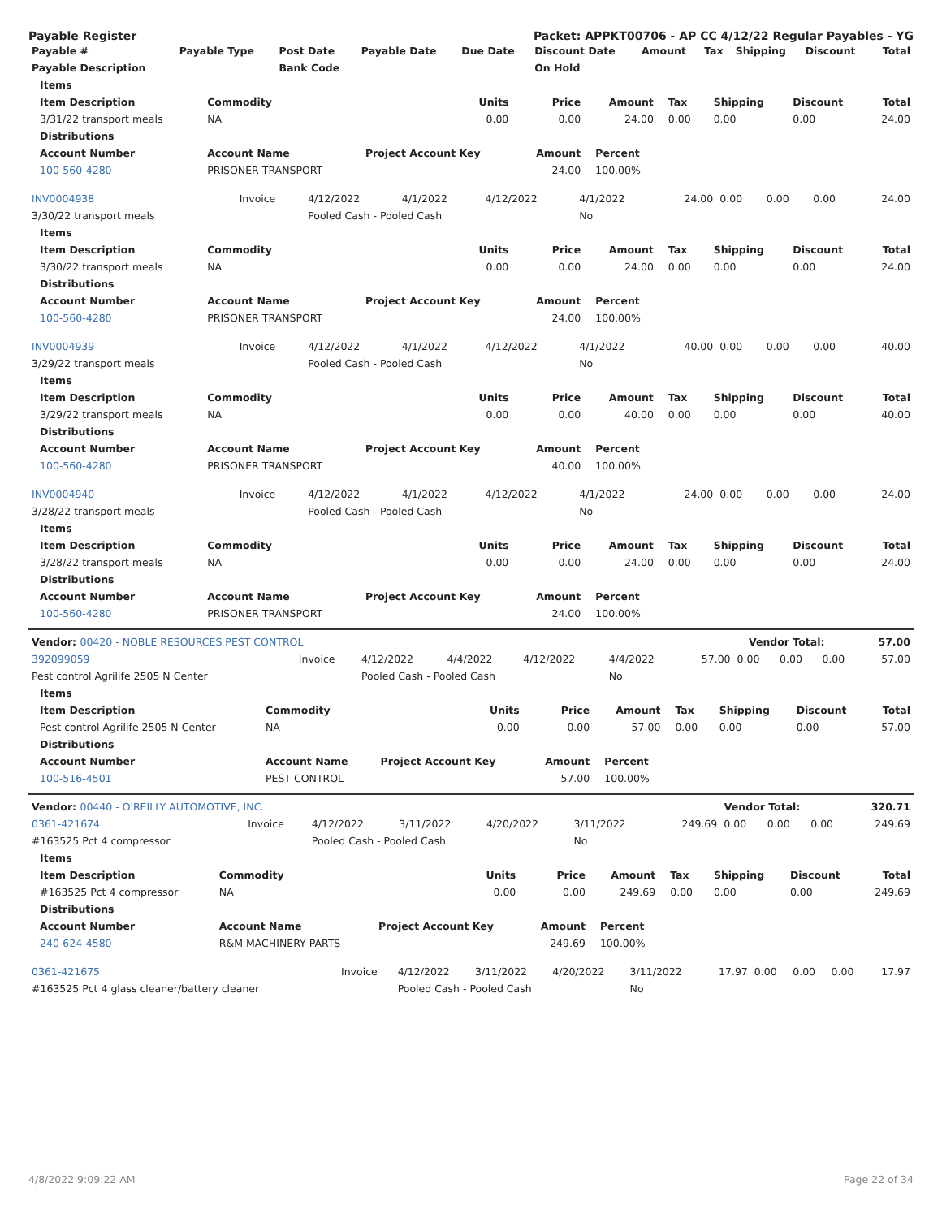Payable Register Packet: APPKT00706 - AP CC 4/12/22 Regular Payables - YG
| Payable # | Payable Type | Post Date | Payable Date | Due Date | Discount Date | Amount | Tax | Shipping | Discount | Total |
| --- | --- | --- | --- | --- | --- | --- | --- | --- | --- | --- |
| Payable Description | | Bank Code | | | On Hold | | | | | |
| Items | | | | | | | | |
| --- | --- | --- | --- | --- | --- | --- | --- | --- |
| Item Description | Commodity | Units | Price | Amount | Tax | Shipping | Discount | Total |
| 3/31/22 transport meals | NA | 0.00 | 0.00 | 24.00 | 0.00 | 0.00 | 0.00 | 24.00 |
| Distributions | | | | | | | | |
| Account Number | Account Name | Project Account Key | Amount | Percent | | | | |
| 100-560-4280 | PRISONER TRANSPORT | | 24.00 | 100.00% | | | | |
| INV0004938 | Invoice | 4/12/2022 | 4/1/2022 | 4/12/2022 | 4/1/2022 | 24.00 | 0.00 | 0.00 | 0.00 | 24.00 |
| 3/30/22 transport meals | | Pooled Cash - Pooled Cash | | | No | | | | | |
| Items | | | | | | | | |
| --- | --- | --- | --- | --- | --- | --- | --- | --- |
| Item Description | Commodity | Units | Price | Amount | Tax | Shipping | Discount | Total |
| 3/30/22 transport meals | NA | 0.00 | 0.00 | 24.00 | 0.00 | 0.00 | 0.00 | 24.00 |
| Distributions | | | | | | | | |
| Account Number | Account Name | Project Account Key | Amount | Percent | | | | |
| 100-560-4280 | PRISONER TRANSPORT | | 24.00 | 100.00% | | | | |
| INV0004939 | Invoice | 4/12/2022 | 4/1/2022 | 4/12/2022 | 4/1/2022 | 40.00 | 0.00 | 0.00 | 0.00 | 40.00 |
| 3/29/22 transport meals | | Pooled Cash - Pooled Cash | | | No | | | | | |
| Items | | | | | | | | |
| --- | --- | --- | --- | --- | --- | --- | --- | --- |
| Item Description | Commodity | Units | Price | Amount | Tax | Shipping | Discount | Total |
| 3/29/22 transport meals | NA | 0.00 | 0.00 | 40.00 | 0.00 | 0.00 | 0.00 | 40.00 |
| Distributions | | | | | | | | |
| Account Number | Account Name | Project Account Key | Amount | Percent | | | | |
| 100-560-4280 | PRISONER TRANSPORT | | 40.00 | 100.00% | | | | |
| INV0004940 | Invoice | 4/12/2022 | 4/1/2022 | 4/12/2022 | 4/1/2022 | 24.00 | 0.00 | 0.00 | 0.00 | 24.00 |
| 3/28/22 transport meals | | Pooled Cash - Pooled Cash | | | No | | | | | |
| Items | | | | | | | | |
| --- | --- | --- | --- | --- | --- | --- | --- | --- |
| Item Description | Commodity | Units | Price | Amount | Tax | Shipping | Discount | Total |
| 3/28/22 transport meals | NA | 0.00 | 0.00 | 24.00 | 0.00 | 0.00 | 0.00 | 24.00 |
| Distributions | | | | | | | | |
| Account Number | Account Name | Project Account Key | Amount | Percent | | | | |
| 100-560-4280 | PRISONER TRANSPORT | | 24.00 | 100.00% | | | | |
| Vendor: 00420 - NOBLE RESOURCES PEST CONTROL | Vendor Total: | 57.00 |
| --- | --- | --- |
| 392099059 | Invoice | 4/12/2022 | 4/4/2022 | 4/12/2022 | 4/4/2022 | 57.00 | 0.00 | 0.00 | 0.00 | 57.00 |
| Pest control Agrilife 2505 N Center | | Pooled Cash - Pooled Cash | | | No | | | | | |
| Items | | | | | | | | |
| --- | --- | --- | --- | --- | --- | --- | --- | --- |
| Item Description | Commodity | Units | Price | Amount | Tax | Shipping | Discount | Total |
| Pest control Agrilife 2505 N Center | NA | 0.00 | 0.00 | 57.00 | 0.00 | 0.00 | 0.00 | 57.00 |
| Distributions | | | | | | | | |
| Account Number | Account Name | Project Account Key | Amount | Percent | | | | |
| 100-516-4501 | PEST CONTROL | | 57.00 | 100.00% | | | | |
| Vendor: 00440 - O'REILLY AUTOMOTIVE, INC. | Vendor Total: | 320.71 |
| --- | --- | --- |
| 0361-421674 | Invoice | 4/12/2022 | 3/11/2022 | 4/20/2022 | 3/11/2022 | 249.69 | 0.00 | 0.00 | 0.00 | 249.69 |
| #163525 Pct 4 compressor | | Pooled Cash - Pooled Cash | | | No | | | | | |
| Items | | | | | | | | |
| --- | --- | --- | --- | --- | --- | --- | --- | --- |
| Item Description | Commodity | Units | Price | Amount | Tax | Shipping | Discount | Total |
| #163525 Pct 4 compressor | NA | 0.00 | 0.00 | 249.69 | 0.00 | 0.00 | 0.00 | 249.69 |
| Distributions | | | | | | | | |
| Account Number | Account Name | Project Account Key | Amount | Percent | | | | |
| 240-624-4580 | R&M MACHINERY PARTS | | 249.69 | 100.00% | | | | |
| 0361-421675 | Invoice | 4/12/2022 | 3/11/2022 | 4/20/2022 | 3/11/2022 | 17.97 | 0.00 | 0.00 | 0.00 | 17.97 |
| #163525 Pct 4 glass cleaner/battery cleaner | | Pooled Cash - Pooled Cash | | | No | | | | | |
4/8/2022 9:09:22 AM Page 22 of 34